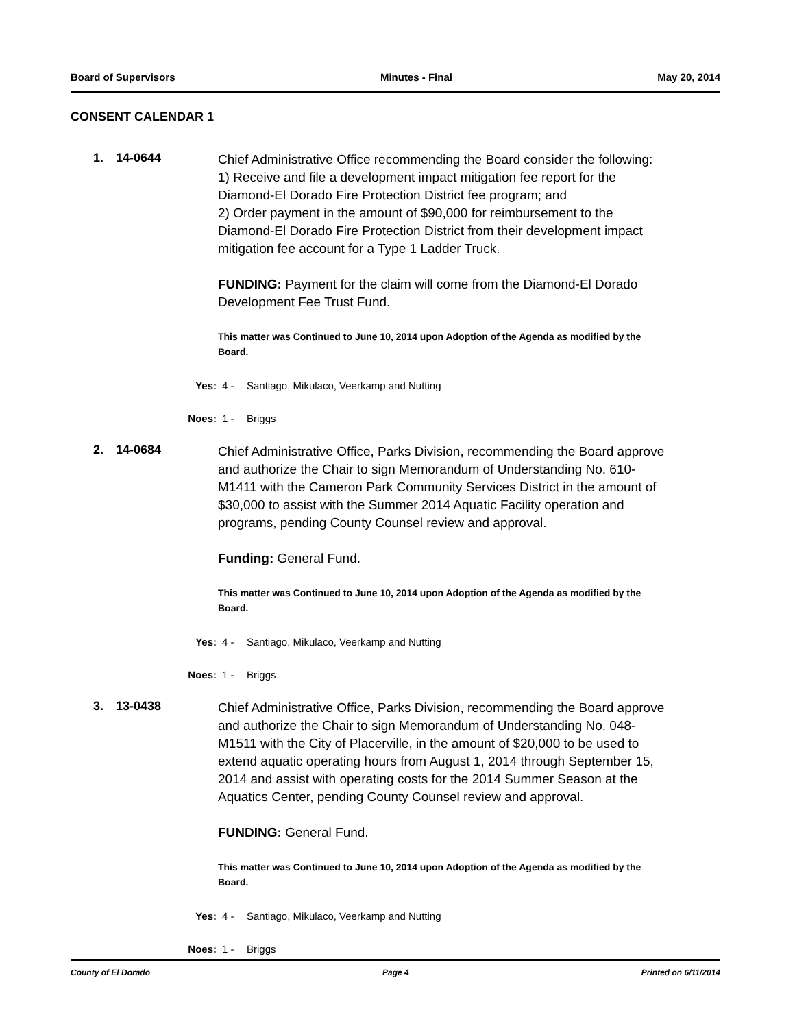Board of Supervisors Minutes - Final May 20, 2014
CONSENT CALENDAR 1
1. 14-0644
Chief Administrative Office recommending the Board consider the following:
1) Receive and file a development impact mitigation fee report for the Diamond-El Dorado Fire Protection District fee program; and
2) Order payment in the amount of $90,000 for reimbursement to the Diamond-El Dorado Fire Protection District from their development impact mitigation fee account for a Type 1 Ladder Truck.
FUNDING: Payment for the claim will come from the Diamond-El Dorado Development Fee Trust Fund.
This matter was Continued to June 10, 2014 upon Adoption of the Agenda as modified by the Board.
Yes: 4 - Santiago, Mikulaco, Veerkamp and Nutting
Noes: 1 - Briggs
2. 14-0684
Chief Administrative Office, Parks Division, recommending the Board approve and authorize the Chair to sign Memorandum of Understanding No. 610-M1411 with the Cameron Park Community Services District in the amount of $30,000 to assist with the Summer 2014 Aquatic Facility operation and programs, pending County Counsel review and approval.
Funding: General Fund.
This matter was Continued to June 10, 2014 upon Adoption of the Agenda as modified by the Board.
Yes: 4 - Santiago, Mikulaco, Veerkamp and Nutting
Noes: 1 - Briggs
3. 13-0438
Chief Administrative Office, Parks Division, recommending the Board approve and authorize the Chair to sign Memorandum of Understanding No. 048-M1511 with the City of Placerville, in the amount of $20,000 to be used to extend aquatic operating hours from August 1, 2014 through September 15, 2014 and assist with operating costs for the 2014 Summer Season at the Aquatics Center, pending County Counsel review and approval.
FUNDING: General Fund.
This matter was Continued to June 10, 2014 upon Adoption of the Agenda as modified by the Board.
Yes: 4 - Santiago, Mikulaco, Veerkamp and Nutting
Noes: 1 - Briggs
County of El Dorado Page 4 Printed on 6/11/2014